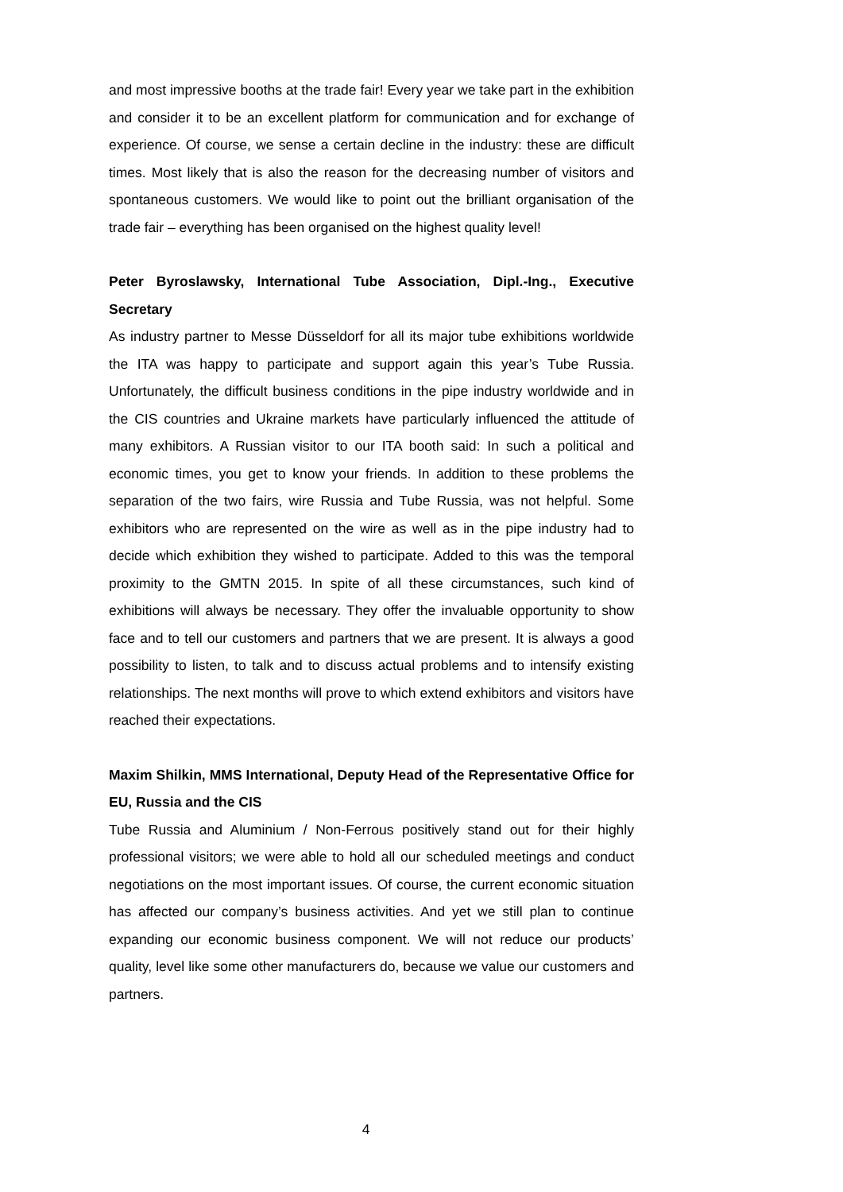and most impressive booths at the trade fair! Every year we take part in the exhibition and consider it to be an excellent platform for communication and for exchange of experience. Of course, we sense a certain decline in the industry: these are difficult times. Most likely that is also the reason for the decreasing number of visitors and spontaneous customers. We would like to point out the brilliant organisation of the trade fair – everything has been organised on the highest quality level!
Peter Byroslawsky, International Tube Association, Dipl.-Ing., Executive Secretary
As industry partner to Messe Düsseldorf for all its major tube exhibitions worldwide the ITA was happy to participate and support again this year’s Tube Russia. Unfortunately, the difficult business conditions in the pipe industry worldwide and in the CIS countries and Ukraine markets have particularly influenced the attitude of many exhibitors. A Russian visitor to our ITA booth said: In such a political and economic times, you get to know your friends. In addition to these problems the separation of the two fairs, wire Russia and Tube Russia, was not helpful. Some exhibitors who are represented on the wire as well as in the pipe industry had to decide which exhibition they wished to participate. Added to this was the temporal proximity to the GMTN 2015. In spite of all these circumstances, such kind of exhibitions will always be necessary. They offer the invaluable opportunity to show face and to tell our customers and partners that we are present. It is always a good possibility to listen, to talk and to discuss actual problems and to intensify existing relationships. The next months will prove to which extend exhibitors and visitors have reached their expectations.
Maxim Shilkin, MMS International, Deputy Head of the Representative Office for EU, Russia and the CIS
Tube Russia and Aluminium / Non-Ferrous positively stand out for their highly professional visitors; we were able to hold all our scheduled meetings and conduct negotiations on the most important issues. Of course, the current economic situation has affected our company’s business activities. And yet we still plan to continue expanding our economic business component. We will not reduce our products’ quality, level like some other manufacturers do, because we value our customers and partners.
4